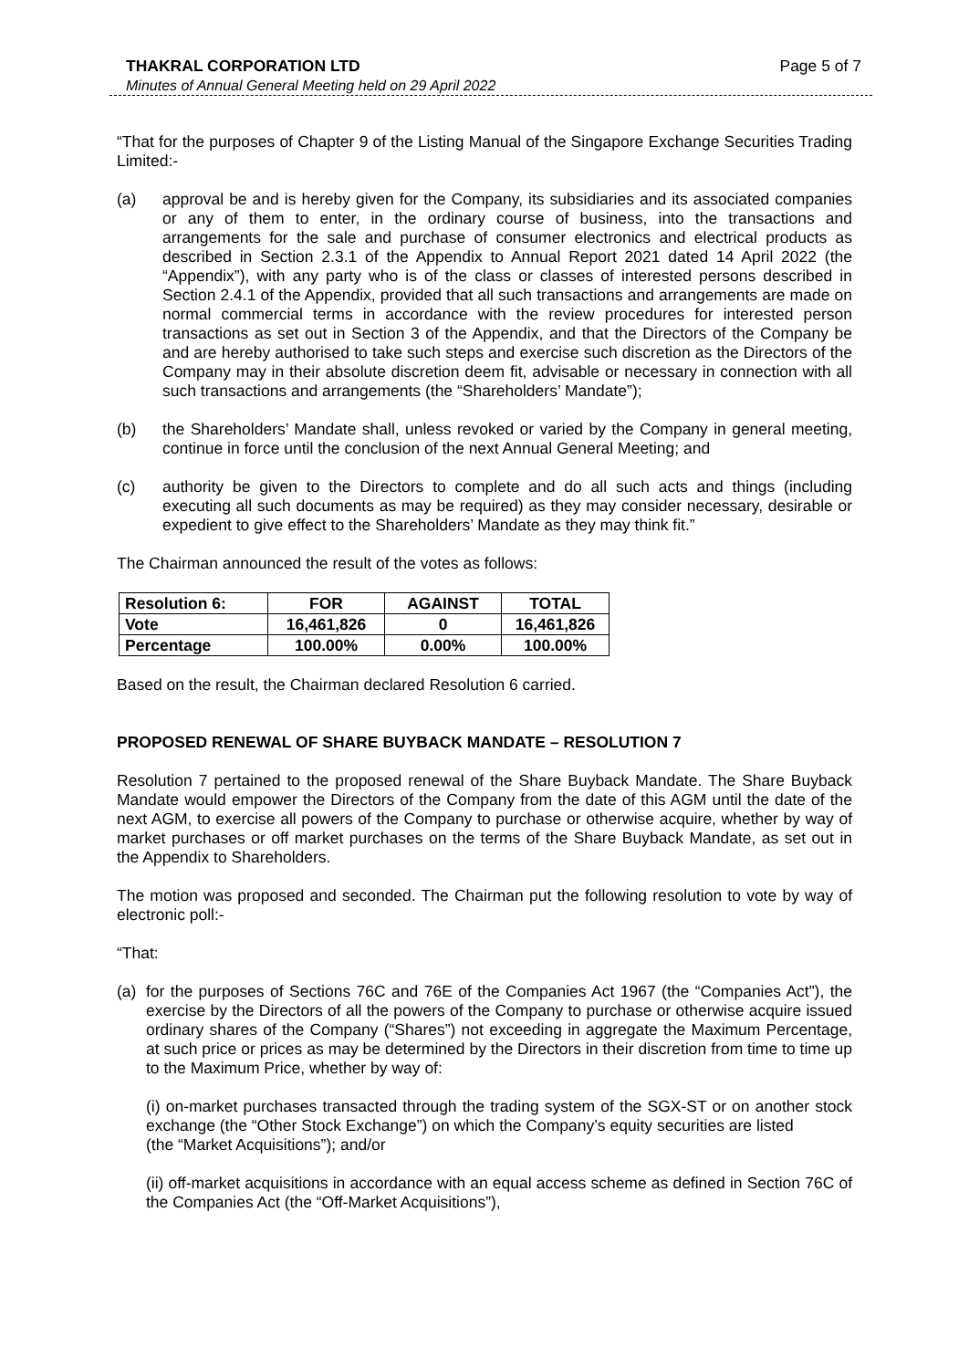THAKRAL CORPORATION LTD Page 5 of 7
Minutes of Annual General Meeting held on 29 April 2022
“That for the purposes of Chapter 9 of the Listing Manual of the Singapore Exchange Securities Trading Limited:-
(a) approval be and is hereby given for the Company, its subsidiaries and its associated companies or any of them to enter, in the ordinary course of business, into the transactions and arrangements for the sale and purchase of consumer electronics and electrical products as described in Section 2.3.1 of the Appendix to Annual Report 2021 dated 14 April 2022 (the “Appendix”), with any party who is of the class or classes of interested persons described in Section 2.4.1 of the Appendix, provided that all such transactions and arrangements are made on normal commercial terms in accordance with the review procedures for interested person transactions as set out in Section 3 of the Appendix, and that the Directors of the Company be and are hereby authorised to take such steps and exercise such discretion as the Directors of the Company may in their absolute discretion deem fit, advisable or necessary in connection with all such transactions and arrangements (the “Shareholders’ Mandate”);
(b) the Shareholders’ Mandate shall, unless revoked or varied by the Company in general meeting, continue in force until the conclusion of the next Annual General Meeting; and
(c) authority be given to the Directors to complete and do all such acts and things (including executing all such documents as may be required) as they may consider necessary, desirable or expedient to give effect to the Shareholders’ Mandate as they may think fit.”
The Chairman announced the result of the votes as follows:
| Resolution 6: | FOR | AGAINST | TOTAL |
| --- | --- | --- | --- |
| Vote | 16,461,826 | 0 | 16,461,826 |
| Percentage | 100.00% | 0.00% | 100.00% |
Based on the result, the Chairman declared Resolution 6 carried.
PROPOSED RENEWAL OF SHARE BUYBACK MANDATE – RESOLUTION 7
Resolution 7 pertained to the proposed renewal of the Share Buyback Mandate. The Share Buyback Mandate would empower the Directors of the Company from the date of this AGM until the date of the next AGM, to exercise all powers of the Company to purchase or otherwise acquire, whether by way of market purchases or off market purchases on the terms of the Share Buyback Mandate, as set out in the Appendix to Shareholders.
The motion was proposed and seconded. The Chairman put the following resolution to vote by way of electronic poll:-
“That:
(a) for the purposes of Sections 76C and 76E of the Companies Act 1967 (the “Companies Act”), the exercise by the Directors of all the powers of the Company to purchase or otherwise acquire issued ordinary shares of the Company (“Shares”) not exceeding in aggregate the Maximum Percentage, at such price or prices as may be determined by the Directors in their discretion from time to time up to the Maximum Price, whether by way of:
(i) on-market purchases transacted through the trading system of the SGX-ST or on another stock exchange (the “Other Stock Exchange”) on which the Company’s equity securities are listed
(the “Market Acquisitions”); and/or
(ii) off-market acquisitions in accordance with an equal access scheme as defined in Section 76C of the Companies Act (the “Off-Market Acquisitions”),